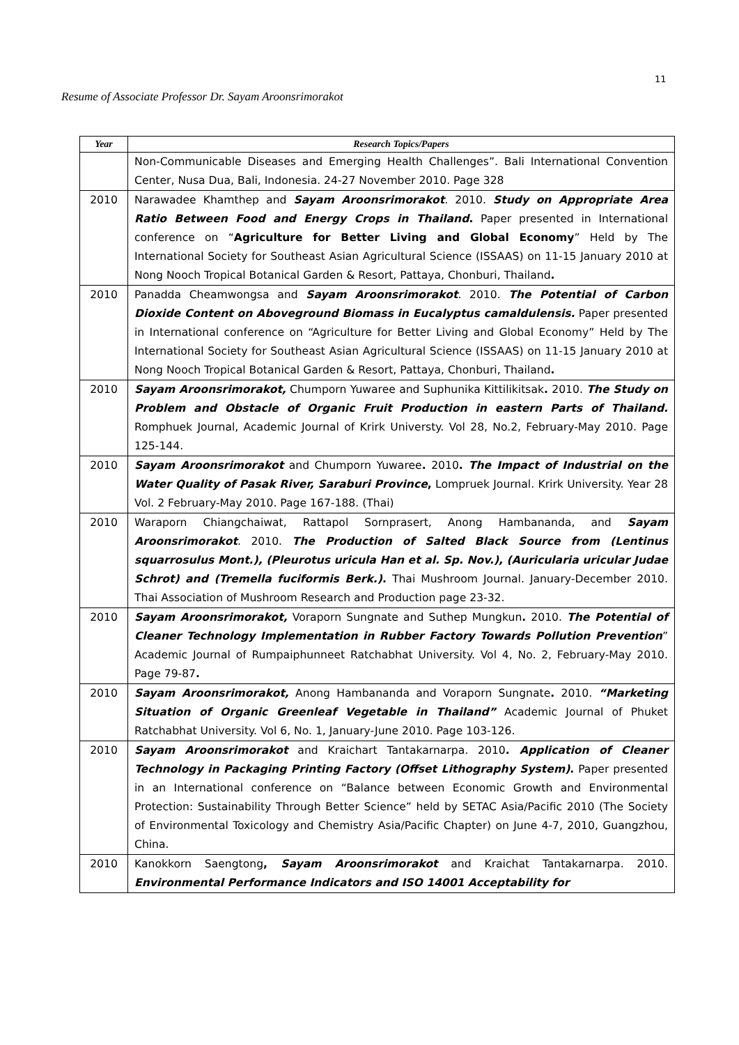11
Resume of Associate Professor Dr. Sayam Aroonsrimorakot
| Year | Research Topics/Papers |
| --- | --- |
| | Non-Communicable Diseases and Emerging Health Challenges”. Bali International Convention Center, Nusa Dua, Bali, Indonesia. 24-27 November 2010. Page 328 |
| 2010 | Narawadee Khamthep and Sayam Aroonsrimorakot . 2010. Study on Appropriate Area Ratio Between Food and Energy Crops in Thailand . Paper presented in International conference on “ Agriculture for Better Living and Global Economy ” Held by The International Society for Southeast Asian Agricultural Science (ISSAAS) on 11-15 January 2010 at Nong Nooch Tropical Botanical Garden & Resort, Pattaya, Chonburi, Thailand . |
| 2010 | Panadda Cheamwongsa and Sayam Aroonsrimorakot . 2010. The Potential of Carbon Dioxide Content on Aboveground Biomass in Eucalyptus camaldulensis. Paper presented in International conference on “Agriculture for Better Living and Global Economy” Held by The International Society for Southeast Asian Agricultural Science (ISSAAS) on 11-15 January 2010 at Nong Nooch Tropical Botanical Garden & Resort, Pattaya, Chonburi, Thailand . |
| 2010 | Sayam Aroonsrimorakot, Chumporn Yuwaree and Suphunika Kittilikitsak . 2010. The Study on Problem and Obstacle of Organic Fruit Production in eastern Parts of Thailand. Romphuek Journal, Academic Journal of Krirk Universty. Vol 28, No.2, February-May 2010. Page 125-144. |
| 2010 | Sayam Aroonsrimorakot and Chumporn Yuwaree . 2010 . The Impact of Industrial on the Water Quality of Pasak River, Saraburi Province , Lompruek Journal. Krirk University. Year 28 Vol. 2 February-May 2010. Page 167-188. (Thai) |
| 2010 | Waraporn Chiangchaiwat, Rattapol Sornprasert, Anong Hambananda, and Sayam Aroonsrimorakot . 2010. The Production of Salted Black Source from (Lentinus squarrosulus Mont.), (Pleurotus uricula Han et al. Sp. Nov.), (Auricularia uricular Judae Schrot) and (Tremella fuciformis Berk.) . Thai Mushroom Journal. January-December 2010. Thai Association of Mushroom Research and Production page 23-32. |
| 2010 | Sayam Aroonsrimorakot, Voraporn Sungnate and Suthep Mungkun . 2010. The Potential of Cleaner Technology Implementation in Rubber Factory Towards Pollution Prevention ” Academic Journal of Rumpaiphunneet Ratchabhat University. Vol 4, No. 2, February-May 2010. Page 79-87 . |
| 2010 | Sayam Aroonsrimorakot, Anong Hambananda and Voraporn Sungnate . 2010. “Marketing Situation of Organic Greenleaf Vegetable in Thailand” Academic Journal of Phuket Ratchabhat University. Vol 6, No. 1, January-June 2010. Page 103-126. |
| 2010 | Sayam Aroonsrimorakot and Kraichart Tantakarnarpa. 2010 . Application of Cleaner Technology in Packaging Printing Factory (Offset Lithography System) . Paper presented in an International conference on “Balance between Economic Growth and Environmental Protection: Sustainability Through Better Science” held by SETAC Asia/Pacific 2010 (The Society of Environmental Toxicology and Chemistry Asia/Pacific Chapter) on June 4-7, 2010, Guangzhou, China. |
| 2010 | Kanokkorn Saengtong , Sayam Aroonsrimorakot and Kraichat Tantakarnarpa. 2010. Environmental Performance Indicators and ISO 14001 Acceptability for |